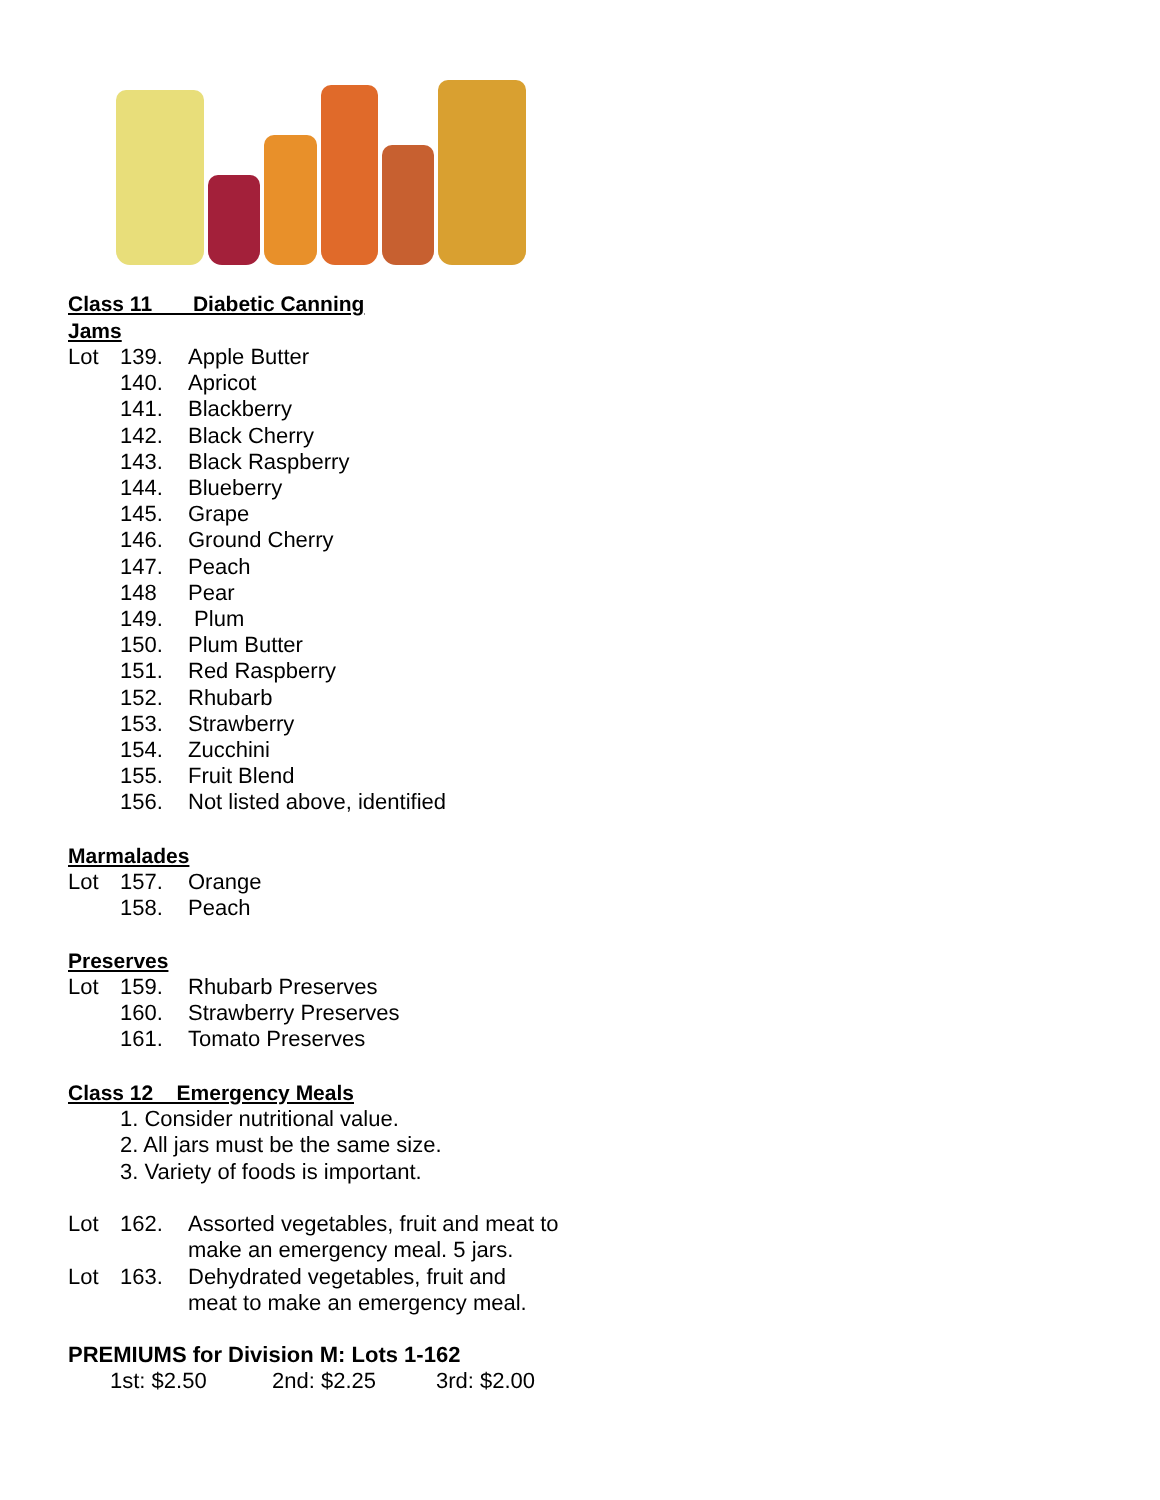Class 11 Diabetic Canning
Jams
Lot 139. Apple Butter
140. Apricot
141. Blackberry
142. Black Cherry
143. Black Raspberry
144. Blueberry
145. Grape
146. Ground Cherry
147. Peach
148 Pear
149. Plum
150. Plum Butter
151. Red Raspberry
152. Rhubarb
153. Strawberry
154. Zucchini
155. Fruit Blend
156. Not listed above, identified
Marmalades
Lot 157. Orange
158. Peach
Preserves
Lot 159. Rhubarb Preserves
160. Strawberry Preserves
161. Tomato Preserves
Class 12 Emergency Meals
1. Consider nutritional value.
2. All jars must be the same size.
3. Variety of foods is important.
Lot 162. Assorted vegetables, fruit and meat to
make an emergency meal. 5 jars.
Lot 163. Dehydrated vegetables, fruit and
meat to make an emergency meal.
PREMIUMS for Division M: Lots 1-162
1st: $2.50 2nd: $2.25 3rd: $2.00